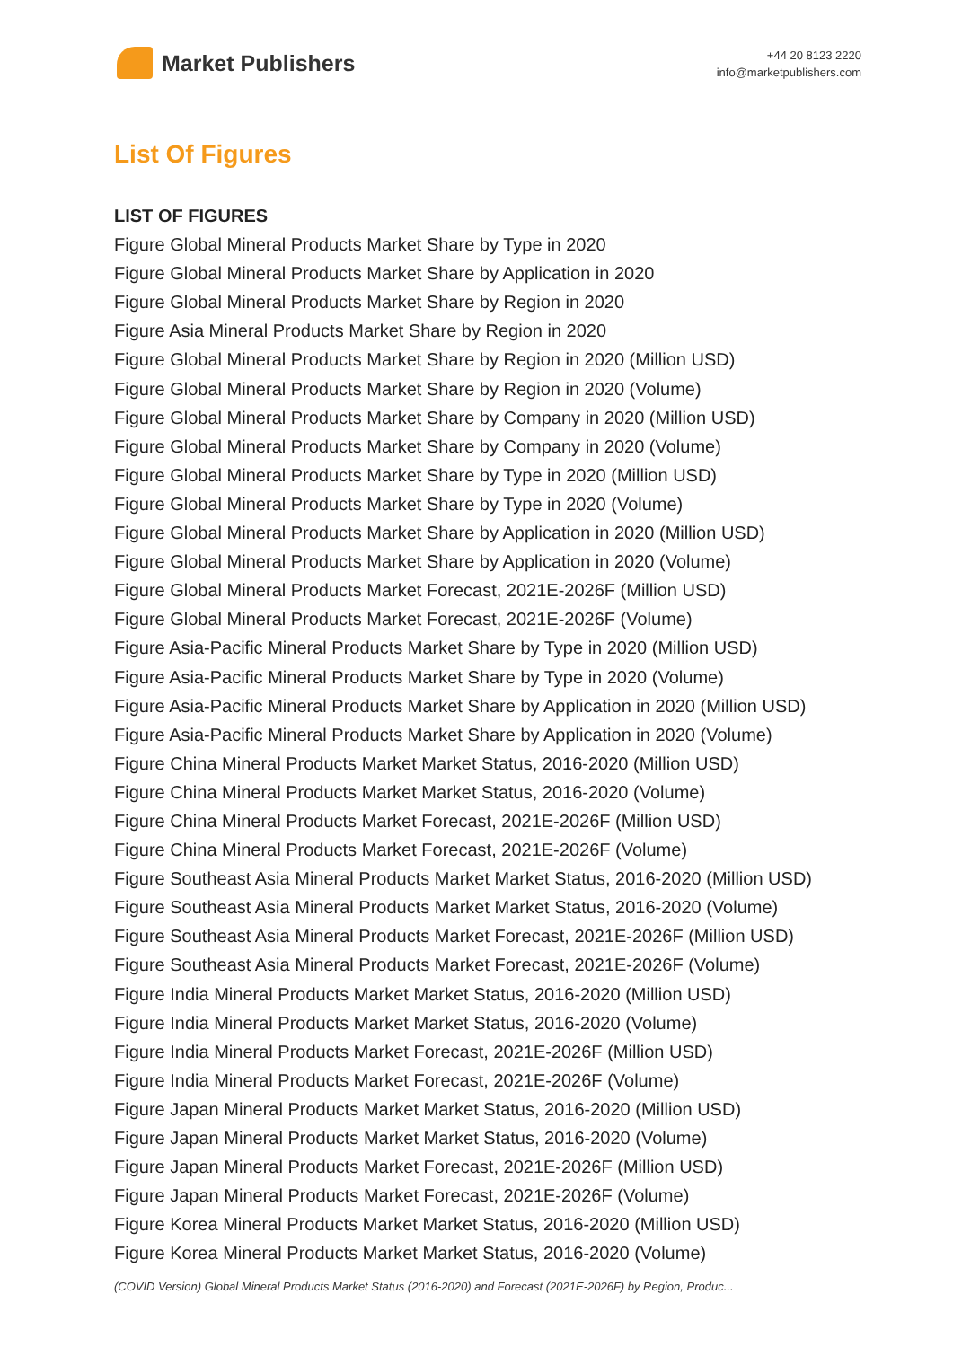Market Publishers
+44 20 8123 2220
info@marketpublishers.com
List Of Figures
LIST OF FIGURES
Figure Global Mineral Products Market Share by Type in 2020
Figure Global Mineral Products Market Share by Application in 2020
Figure Global Mineral Products Market Share by Region in 2020
Figure Asia Mineral Products Market Share by Region in 2020
Figure Global Mineral Products Market Share by Region in 2020 (Million USD)
Figure Global Mineral Products Market Share by Region in 2020 (Volume)
Figure Global Mineral Products Market Share by Company in 2020 (Million USD)
Figure Global Mineral Products Market Share by Company in 2020 (Volume)
Figure Global Mineral Products Market Share by Type in 2020 (Million USD)
Figure Global Mineral Products Market Share by Type in 2020 (Volume)
Figure Global Mineral Products Market Share by Application in 2020 (Million USD)
Figure Global Mineral Products Market Share by Application in 2020 (Volume)
Figure Global Mineral Products Market Forecast, 2021E-2026F (Million USD)
Figure Global Mineral Products Market Forecast, 2021E-2026F (Volume)
Figure Asia-Pacific Mineral Products Market Share by Type in 2020 (Million USD)
Figure Asia-Pacific Mineral Products Market Share by Type in 2020 (Volume)
Figure Asia-Pacific Mineral Products Market Share by Application in 2020 (Million USD)
Figure Asia-Pacific Mineral Products Market Share by Application in 2020 (Volume)
Figure China Mineral Products Market Market Status, 2016-2020 (Million USD)
Figure China Mineral Products Market Market Status, 2016-2020 (Volume)
Figure China Mineral Products Market Forecast, 2021E-2026F (Million USD)
Figure China Mineral Products Market Forecast, 2021E-2026F (Volume)
Figure Southeast Asia Mineral Products Market Market Status, 2016-2020 (Million USD)
Figure Southeast Asia Mineral Products Market Market Status, 2016-2020 (Volume)
Figure Southeast Asia Mineral Products Market Forecast, 2021E-2026F (Million USD)
Figure Southeast Asia Mineral Products Market Forecast, 2021E-2026F (Volume)
Figure India Mineral Products Market Market Status, 2016-2020 (Million USD)
Figure India Mineral Products Market Market Status, 2016-2020 (Volume)
Figure India Mineral Products Market Forecast, 2021E-2026F (Million USD)
Figure India Mineral Products Market Forecast, 2021E-2026F (Volume)
Figure Japan Mineral Products Market Market Status, 2016-2020 (Million USD)
Figure Japan Mineral Products Market Market Status, 2016-2020 (Volume)
Figure Japan Mineral Products Market Forecast, 2021E-2026F (Million USD)
Figure Japan Mineral Products Market Forecast, 2021E-2026F (Volume)
Figure Korea Mineral Products Market Market Status, 2016-2020 (Million USD)
Figure Korea Mineral Products Market Market Status, 2016-2020 (Volume)
(COVID Version) Global Mineral Products Market Status (2016-2020) and Forecast (2021E-2026F) by Region, Produc...